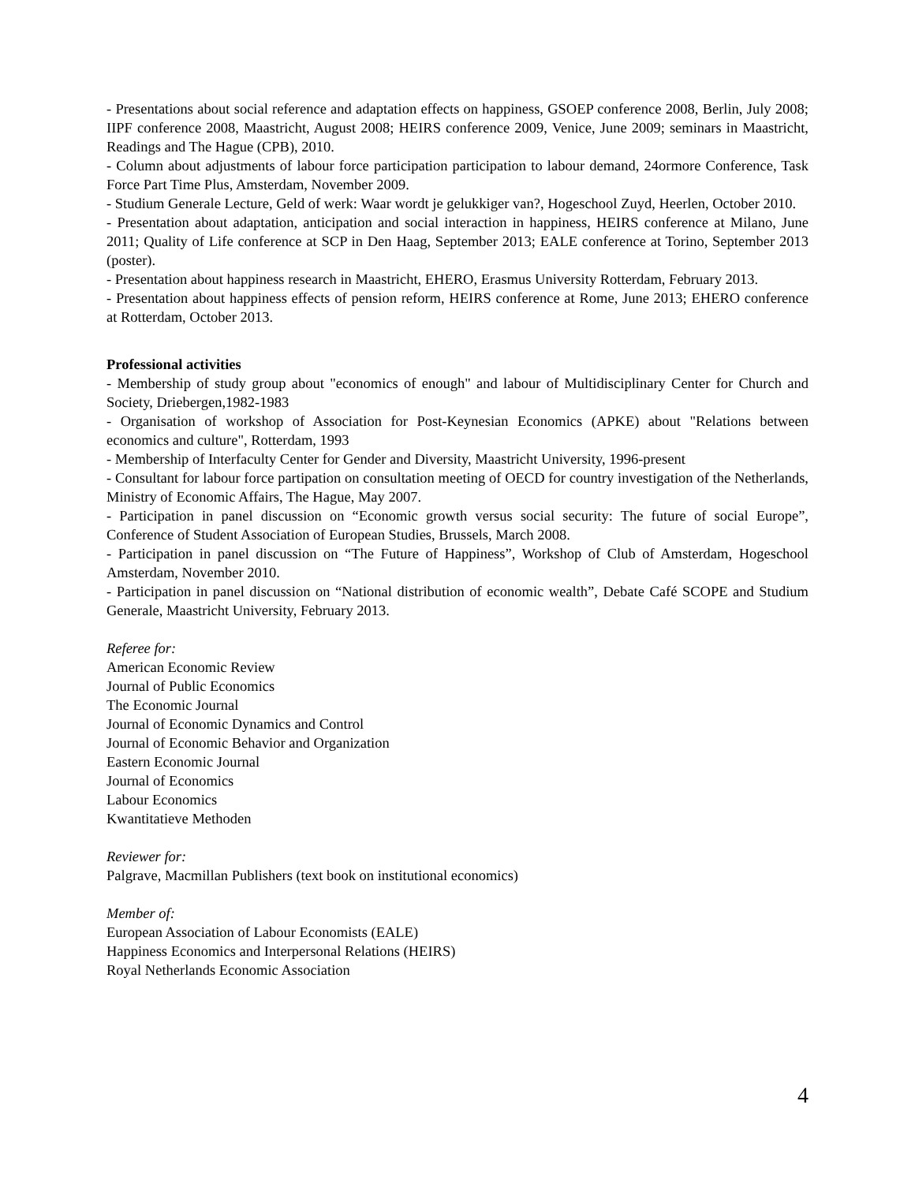- Presentations about social reference and adaptation effects on happiness, GSOEP conference 2008, Berlin, July 2008; IIPF conference 2008, Maastricht, August 2008; HEIRS conference 2009, Venice, June 2009; seminars in Maastricht, Readings and The Hague (CPB), 2010.
- Column about adjustments of labour force participation participation to labour demand, 24ormore Conference, Task Force Part Time Plus, Amsterdam, November 2009.
- Studium Generale Lecture, Geld of werk: Waar wordt je gelukkiger van?, Hogeschool Zuyd, Heerlen, October 2010.
- Presentation about adaptation, anticipation and social interaction in happiness, HEIRS conference at Milano, June 2011; Quality of Life conference at SCP in Den Haag, September 2013; EALE conference at Torino, September 2013 (poster).
- Presentation about happiness research in Maastricht, EHERO, Erasmus University Rotterdam, February 2013.
- Presentation about happiness effects of pension reform, HEIRS conference at Rome, June 2013; EHERO conference at Rotterdam, October 2013.
Professional activities
- Membership of study group about "economics of enough" and labour of Multidisciplinary Center for Church and Society, Driebergen,1982-1983
- Organisation of workshop of Association for Post-Keynesian Economics (APKE) about "Relations between economics and culture", Rotterdam, 1993
- Membership of Interfaculty Center for Gender and Diversity, Maastricht University, 1996-present
- Consultant for labour force partipation on consultation meeting of OECD for country investigation of the Netherlands, Ministry of Economic Affairs, The Hague, May 2007.
- Participation in panel discussion on “Economic growth versus social security: The future of social Europe”, Conference of Student Association of European Studies, Brussels, March 2008.
- Participation in panel discussion on “The Future of Happiness”, Workshop of Club of Amsterdam, Hogeschool Amsterdam, November 2010.
- Participation in panel discussion on “National distribution of economic wealth”, Debate Café SCOPE and Studium Generale, Maastricht University, February 2013.
Referee for:
American Economic Review
Journal of Public Economics
The Economic Journal
Journal of Economic Dynamics and Control
Journal of Economic Behavior and Organization
Eastern Economic Journal
Journal of Economics
Labour Economics
Kwantitatieve Methoden
Reviewer for:
Palgrave, Macmillan Publishers (text book on institutional economics)
Member of:
European Association of Labour Economists (EALE)
Happiness Economics and Interpersonal Relations (HEIRS)
Royal Netherlands Economic Association
4